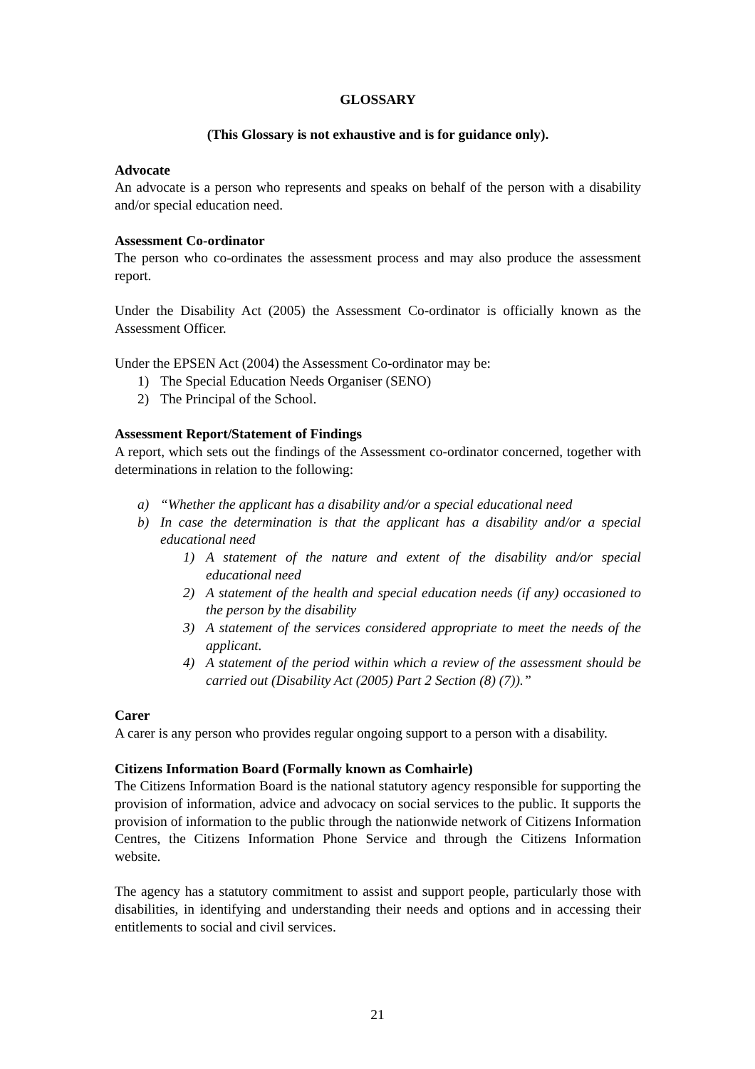GLOSSARY
(This Glossary is not exhaustive and is for guidance only).
Advocate
An advocate is a person who represents and speaks on behalf of the person with a disability and/or special education need.
Assessment Co-ordinator
The person who co-ordinates the assessment process and may also produce the assessment report.
Under the Disability Act (2005) the Assessment Co-ordinator is officially known as the Assessment Officer.
Under the EPSEN Act (2004) the Assessment Co-ordinator may be:
1) The Special Education Needs Organiser (SENO)
2) The Principal of the School.
Assessment Report/Statement of Findings
A report, which sets out the findings of the Assessment co-ordinator concerned, together with determinations in relation to the following:
a) “Whether the applicant has a disability and/or a special educational need
b) In case the determination is that the applicant has a disability and/or a special educational need
1) A statement of the nature and extent of the disability and/or special educational need
2) A statement of the health and special education needs (if any) occasioned to the person by the disability
3) A statement of the services considered appropriate to meet the needs of the applicant.
4) A statement of the period within which a review of the assessment should be carried out (Disability Act (2005) Part 2 Section (8) (7)).”
Carer
A carer is any person who provides regular ongoing support to a person with a disability.
Citizens Information Board (Formally known as Comhairle)
The Citizens Information Board is the national statutory agency responsible for supporting the provision of information, advice and advocacy on social services to the public. It supports the provision of information to the public through the nationwide network of Citizens Information Centres, the Citizens Information Phone Service and through the Citizens Information website.
The agency has a statutory commitment to assist and support people, particularly those with disabilities, in identifying and understanding their needs and options and in accessing their entitlements to social and civil services.
21